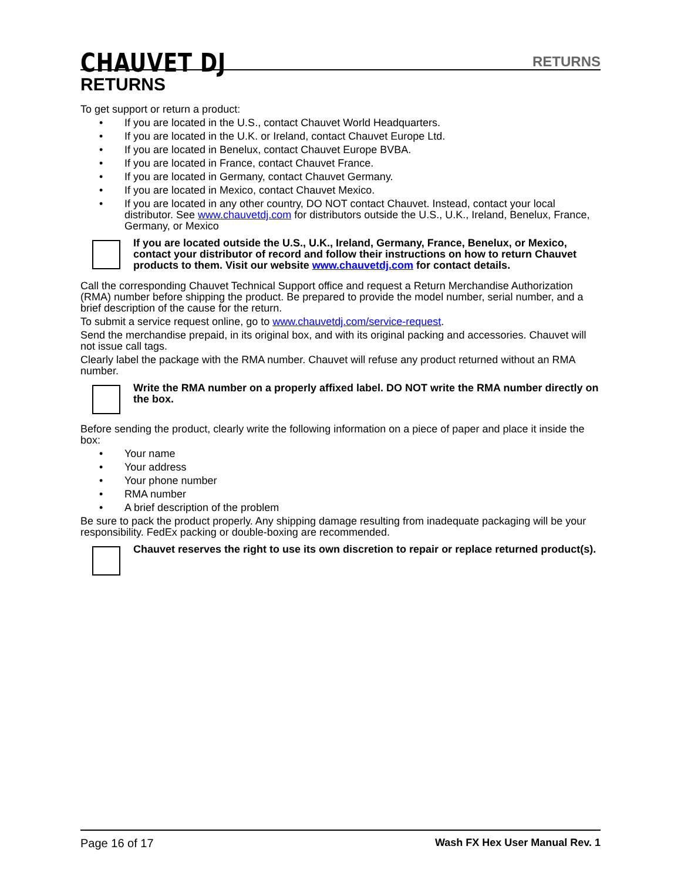CHAUVET DJ
RETURNS
RETURNS
To get support or return a product:
• If you are located in the U.S., contact Chauvet World Headquarters.
• If you are located in the U.K. or Ireland, contact Chauvet Europe Ltd.
• If you are located in Benelux, contact Chauvet Europe BVBA.
• If you are located in France, contact Chauvet France.
• If you are located in Germany, contact Chauvet Germany.
• If you are located in Mexico, contact Chauvet Mexico.
• If you are located in any other country, DO NOT contact Chauvet. Instead, contact your local distributor. See www.chauvetdj.com for distributors outside the U.S., U.K., Ireland, Benelux, France, Germany, or Mexico
If you are located outside the U.S., U.K., Ireland, Germany, France, Benelux, or Mexico, contact your distributor of record and follow their instructions on how to return Chauvet products to them. Visit our website www.chauvetdj.com for contact details.
Call the corresponding Chauvet Technical Support office and request a Return Merchandise Authorization (RMA) number before shipping the product. Be prepared to provide the model number, serial number, and a brief description of the cause for the return.
To submit a service request online, go to www.chauvetdj.com/service-request.
Send the merchandise prepaid, in its original box, and with its original packing and accessories. Chauvet will not issue call tags.
Clearly label the package with the RMA number. Chauvet will refuse any product returned without an RMA number.
Write the RMA number on a properly affixed label. DO NOT write the RMA number directly on the box.
Before sending the product, clearly write the following information on a piece of paper and place it inside the box:
• Your name
• Your address
• Your phone number
• RMA number
• A brief description of the problem
Be sure to pack the product properly. Any shipping damage resulting from inadequate packaging will be your responsibility. FedEx packing or double-boxing are recommended.
Chauvet reserves the right to use its own discretion to repair or replace returned product(s).
Page 16 of 17 Wash FX Hex User Manual Rev. 1